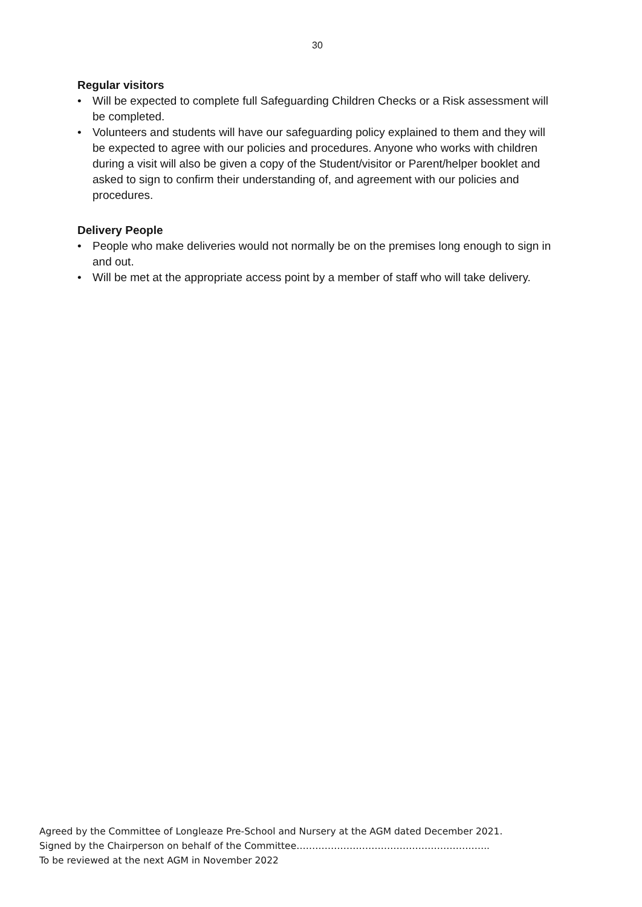30
Regular visitors
• Will be expected to complete full Safeguarding Children Checks or a Risk assessment will be completed.
• Volunteers and students will have our safeguarding policy explained to them and they will be expected to agree with our policies and procedures. Anyone who works with children during a visit will also be given a copy of the Student/visitor or Parent/helper booklet and asked to sign to confirm their understanding of, and agreement with our policies and procedures.
Delivery People
• People who make deliveries would not normally be on the premises long enough to sign in and out.
• Will be met at the appropriate access point by a member of staff who will take delivery.
Agreed by the Committee of Longleaze Pre-School and Nursery at the AGM dated December 2021.
Signed by the Chairperson on behalf of the Committee……………………………………………………..
To be reviewed at the next AGM in November 2022